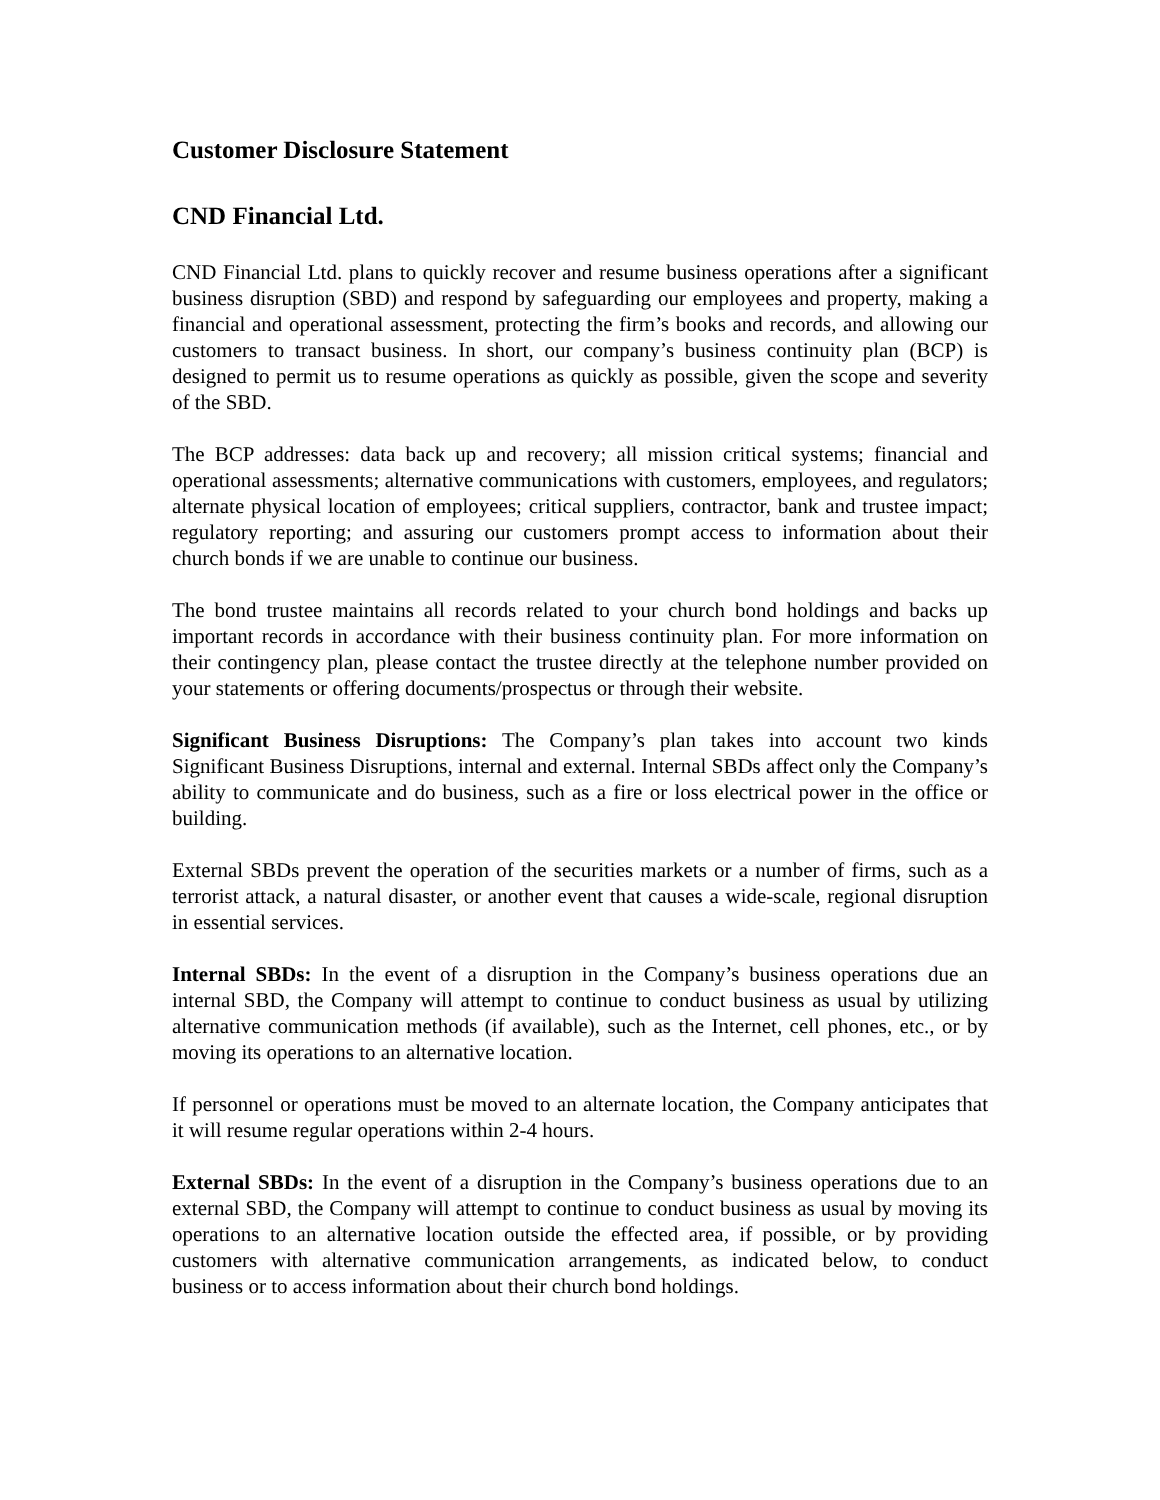Customer Disclosure Statement
CND Financial Ltd.
CND Financial Ltd. plans to quickly recover and resume business operations after a significant business disruption (SBD) and respond by safeguarding our employees and property, making a financial and operational assessment, protecting the firm’s books and records, and allowing our customers to transact business. In short, our company’s business continuity plan (BCP) is designed to permit us to resume operations as quickly as possible, given the scope and severity of the SBD.
The BCP addresses: data back up and recovery; all mission critical systems; financial and operational assessments; alternative communications with customers, employees, and regulators; alternate physical location of employees; critical suppliers, contractor, bank and trustee impact; regulatory reporting; and assuring our customers prompt access to information about their church bonds if we are unable to continue our business.
The bond trustee maintains all records related to your church bond holdings and backs up important records in accordance with their business continuity plan. For more information on their contingency plan, please contact the trustee directly at the telephone number provided on your statements or offering documents/prospectus or through their website.
Significant Business Disruptions: The Company’s plan takes into account two kinds Significant Business Disruptions, internal and external. Internal SBDs affect only the Company’s ability to communicate and do business, such as a fire or loss electrical power in the office or building.
External SBDs prevent the operation of the securities markets or a number of firms, such as a terrorist attack, a natural disaster, or another event that causes a wide-scale, regional disruption in essential services.
Internal SBDs: In the event of a disruption in the Company’s business operations due an internal SBD, the Company will attempt to continue to conduct business as usual by utilizing alternative communication methods (if available), such as the Internet, cell phones, etc., or by moving its operations to an alternative location.
If personnel or operations must be moved to an alternate location, the Company anticipates that it will resume regular operations within 2-4 hours.
External SBDs: In the event of a disruption in the Company’s business operations due to an external SBD, the Company will attempt to continue to conduct business as usual by moving its operations to an alternative location outside the effected area, if possible, or by providing customers with alternative communication arrangements, as indicated below, to conduct business or to access information about their church bond holdings.